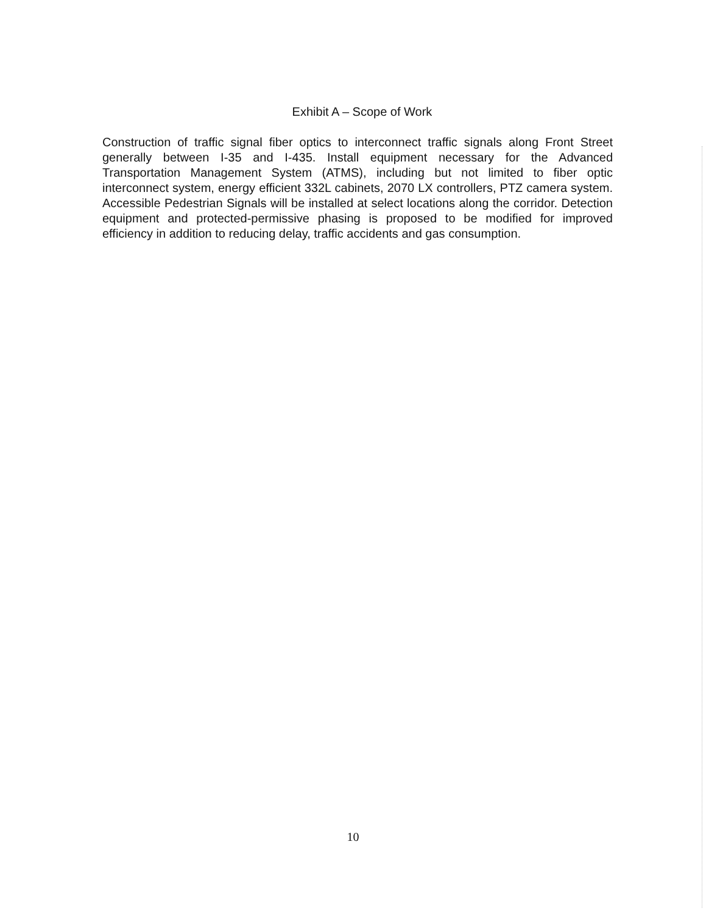Exhibit A – Scope of Work
Construction of traffic signal fiber optics to interconnect traffic signals along Front Street generally between I-35 and I-435. Install equipment necessary for the Advanced Transportation Management System (ATMS), including but not limited to fiber optic interconnect system, energy efficient 332L cabinets, 2070 LX controllers, PTZ camera system. Accessible Pedestrian Signals will be installed at select locations along the corridor. Detection equipment and protected-permissive phasing is proposed to be modified for improved efficiency in addition to reducing delay, traffic accidents and gas consumption.
10